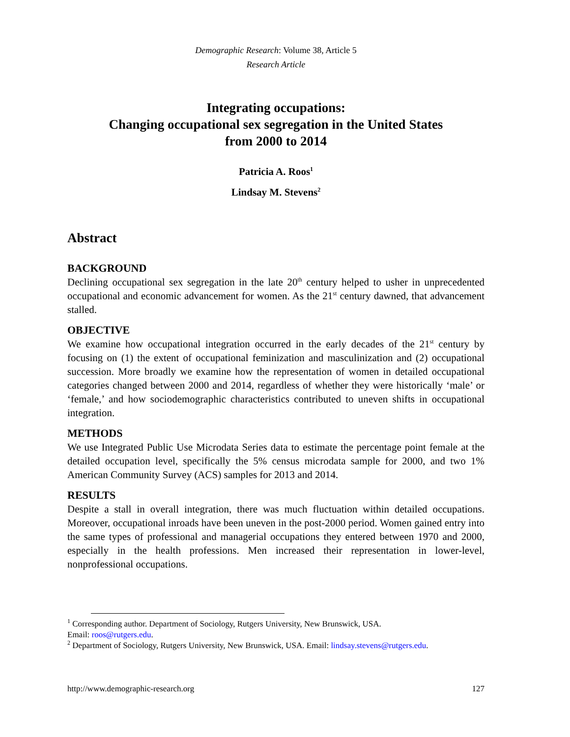Demographic Research: Volume 38, Article 5
Research Article
Integrating occupations:
Changing occupational sex segregation in the United States
from 2000 to 2014
Patricia A. Roos<sup>1</sup>
Lindsay M. Stevens<sup>2</sup>
Abstract
BACKGROUND
Declining occupational sex segregation in the late 20<sup>th</sup> century helped to usher in unprecedented occupational and economic advancement for women. As the 21<sup>st</sup> century dawned, that advancement stalled.
OBJECTIVE
We examine how occupational integration occurred in the early decades of the 21<sup>st</sup> century by focusing on (1) the extent of occupational feminization and masculinization and (2) occupational succession. More broadly we examine how the representation of women in detailed occupational categories changed between 2000 and 2014, regardless of whether they were historically ‘male’ or ‘female,’ and how sociodemographic characteristics contributed to uneven shifts in occupational integration.
METHODS
We use Integrated Public Use Microdata Series data to estimate the percentage point female at the detailed occupation level, specifically the 5% census microdata sample for 2000, and two 1% American Community Survey (ACS) samples for 2013 and 2014.
RESULTS
Despite a stall in overall integration, there was much fluctuation within detailed occupations. Moreover, occupational inroads have been uneven in the post-2000 period. Women gained entry into the same types of professional and managerial occupations they entered between 1970 and 2000, especially in the health professions. Men increased their representation in lower-level, nonprofessional occupations.
<sup>1</sup> Corresponding author. Department of Sociology, Rutgers University, New Brunswick, USA.
Email: roos@rutgers.edu.
<sup>2</sup> Department of Sociology, Rutgers University, New Brunswick, USA. Email: lindsay.stevens@rutgers.edu.
http://www.demographic-research.org 127